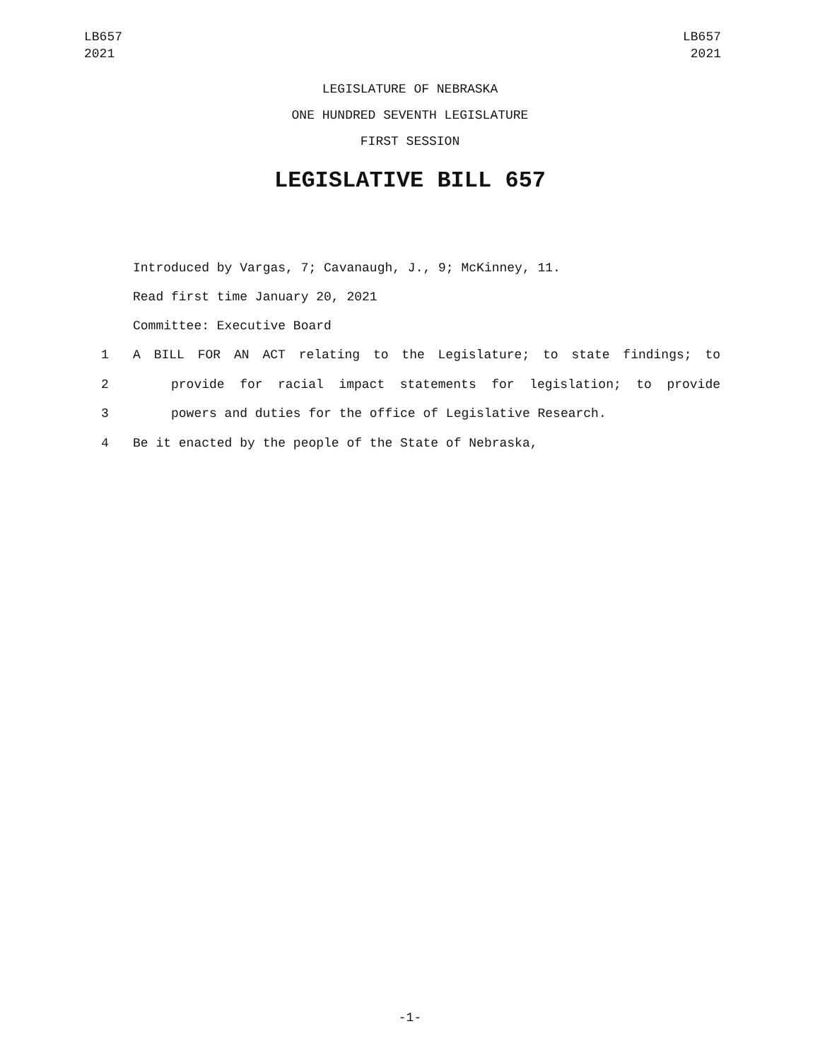LB657
2021
LB657
2021
LEGISLATURE OF NEBRASKA
ONE HUNDRED SEVENTH LEGISLATURE
FIRST SESSION
LEGISLATIVE BILL 657
Introduced by Vargas, 7; Cavanaugh, J., 9; McKinney, 11.
Read first time January 20, 2021
Committee: Executive Board
1 A BILL FOR AN ACT relating to the Legislature; to state findings; to
2 provide for racial impact statements for legislation; to provide
3 powers and duties for the office of Legislative Research.
4 Be it enacted by the people of the State of Nebraska,
-1-